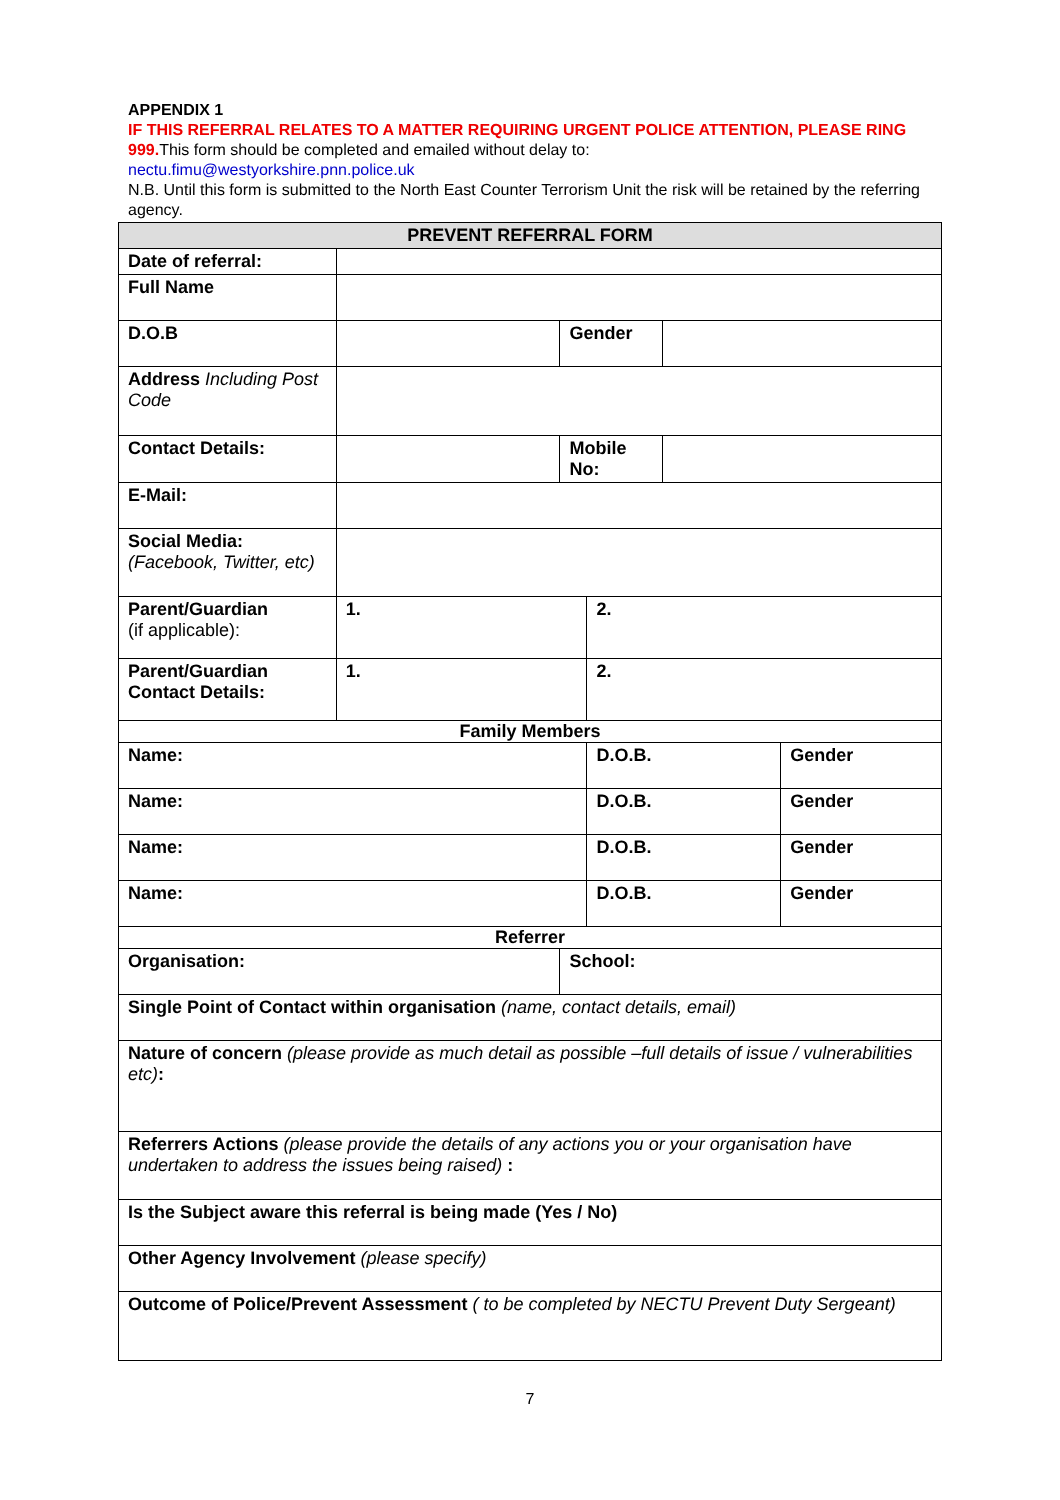APPENDIX 1
IF THIS REFERRAL RELATES TO A MATTER REQUIRING URGENT POLICE ATTENTION, PLEASE RING 999. This form should be completed and emailed without delay to:
nectu.fimu@westyorkshire.pnn.police.uk
N.B. Until this form is submitted to the North East Counter Terrorism Unit the risk will be retained by the referring agency.
| PREVENT REFERRAL FORM | | | | | |
| --- | --- | --- | --- | --- | --- |
| Date of referral: | | | | | |
| Full Name | | | | | |
| D.O.B | | Gender | | | |
| Address Including Post Code | | | | | |
| Contact Details: | | Mobile No: | | | |
| E-Mail: | | | | | |
| Social Media: (Facebook, Twitter, etc) | | | | | |
| Parent/Guardian (if applicable): | 1. | | 2. | | |
| Parent/Guardian Contact Details: | 1. | | 2. | | |
| Family Members | | | | | |
| Name: | | | D.O.B. | | Gender |
| Name: | | | D.O.B. | | Gender |
| Name: | | | D.O.B. | | Gender |
| Name: | | | D.O.B. | | Gender |
| Referrer | | | | | |
| Organisation: | | School: | | | |
| Single Point of Contact within organisation (name, contact details, email) | | | | | |
| Nature of concern (please provide as much detail as possible –full details of issue / vulnerabilities etc) : | | | | | |
| Referrers Actions (please provide the details of any actions you or your organisation have undertaken to address the issues being raised) : | | | | | |
| Is the Subject aware this referral is being made (Yes / No) | | | | | |
| Other Agency Involvement (please specify) | | | | | |
| Outcome of Police/Prevent Assessment ( to be completed by NECTU Prevent Duty Sergeant) | | | | | |
7